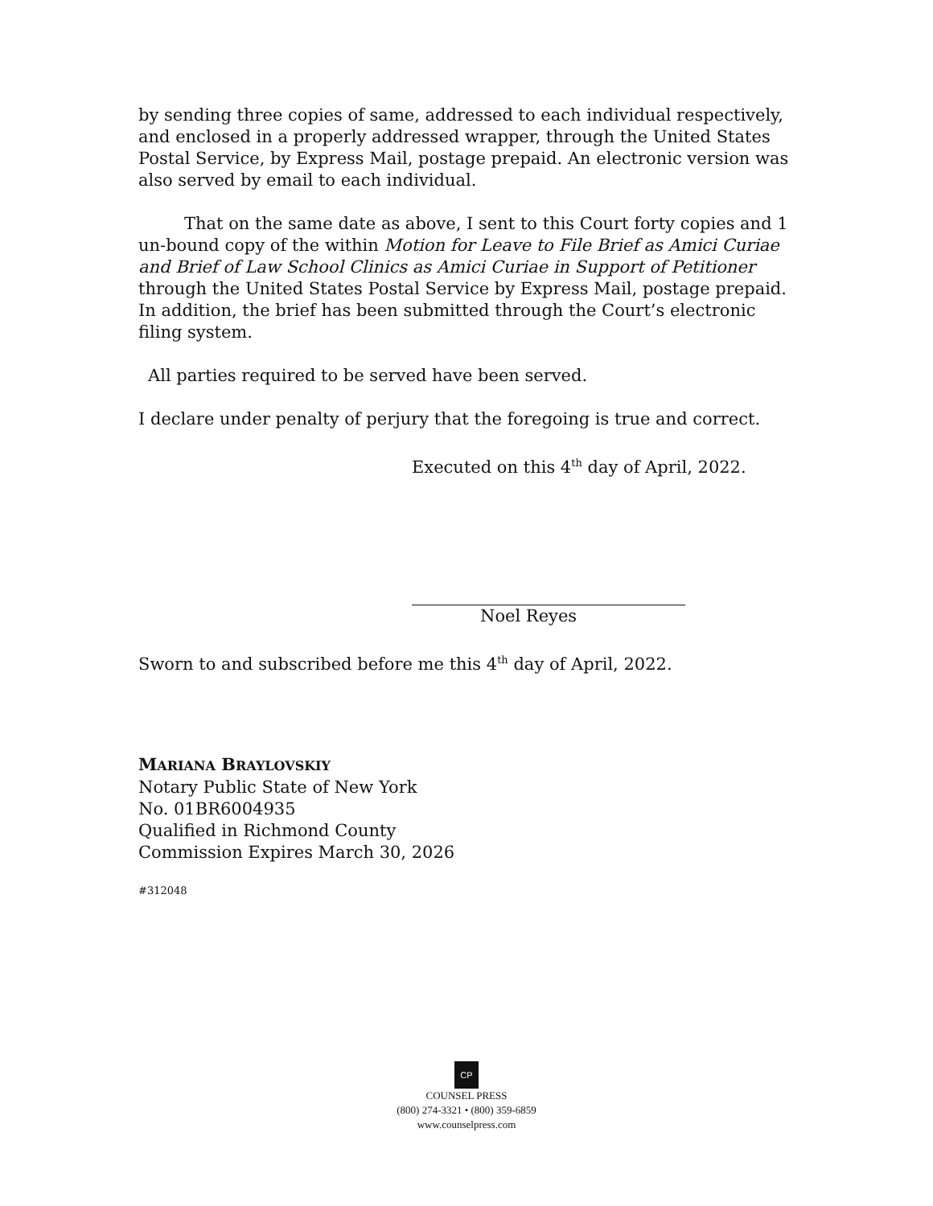by sending three copies of same, addressed to each individual respectively, and enclosed in a properly addressed wrapper, through the United States Postal Service, by Express Mail, postage prepaid. An electronic version was also served by email to each individual.
That on the same date as above, I sent to this Court forty copies and 1 un-bound copy of the within Motion for Leave to File Brief as Amici Curiae and Brief of Law School Clinics as Amici Curiae in Support of Petitioner through the United States Postal Service by Express Mail, postage prepaid. In addition, the brief has been submitted through the Court’s electronic filing system.
All parties required to be served have been served.
I declare under penalty of perjury that the foregoing is true and correct.
Executed on this 4<sup>th</sup> day of April, 2022.
Noel Reyes
Sworn to and subscribed before me this 4<sup>th</sup> day of April, 2022.
MARIANA BRAYLOVSKIY
Notary Public State of New York
No. 01BR6004935
Qualified in Richmond County
Commission Expires March 30, 2026
#312048
CP
COUNSEL PRESS
(800) 274-3321 • (800) 359-6859
www.counselpress.com